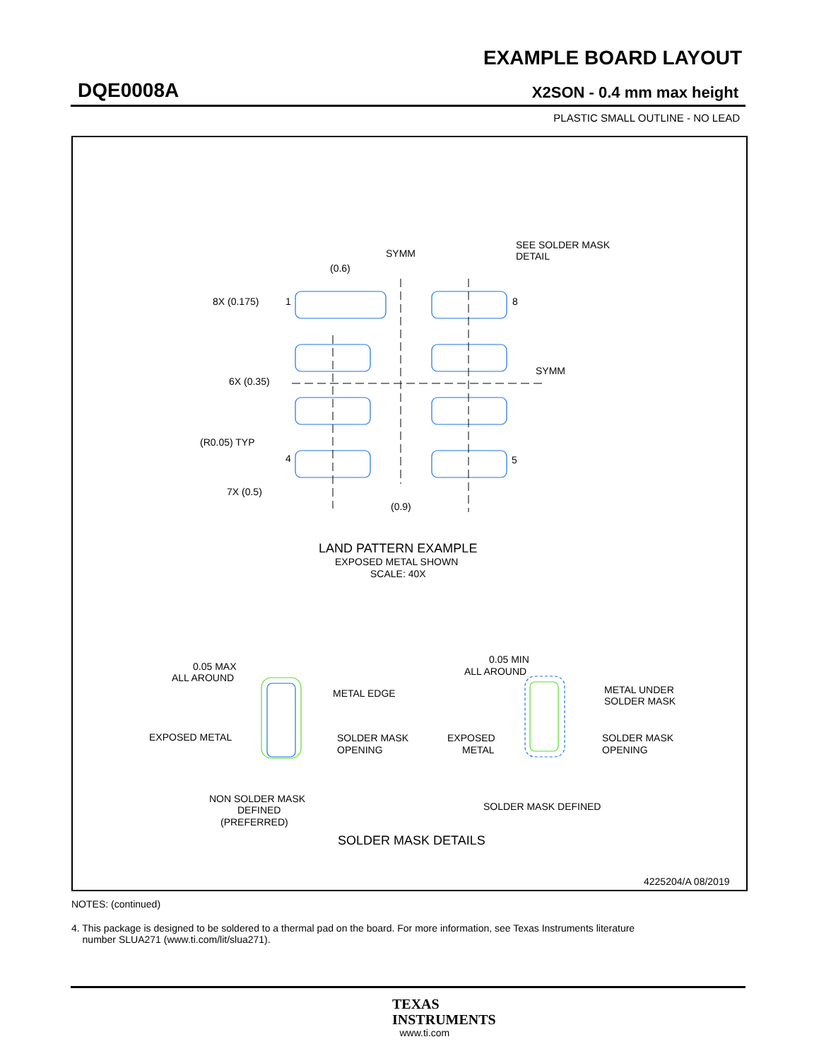EXAMPLE BOARD LAYOUT
DQE0008A X2SON - 0.4 mm max height
PLASTIC SMALL OUTLINE - NO LEAD
SYMM
SYMM
SEE SOLDER MASK
DETAIL
(0.6)
8X (0.175)
1
8
6X (0.35)
(R0.05) TYP
4
5
7X (0.5)
(0.9)
LAND PATTERN EXAMPLE
EXPOSED METAL SHOWN
SCALE: 40X
0.05 MAX
ALL AROUND
METAL EDGE
EXPOSED METAL
SOLDER MASK
OPENING
NON SOLDER MASK
DEFINED
(PREFERRED)
0.05 MIN
ALL AROUND
METAL UNDER
SOLDER MASK
EXPOSED
METAL
SOLDER MASK
OPENING
SOLDER MASK DEFINED
SOLDER MASK DETAILS
4225204/A 08/2019
NOTES: (continued)
4. This package is designed to be soldered to a thermal pad on the board. For more information, see Texas Instruments literature
number SLUA271 (www.ti.com/lit/slua271).
TEXAS
INSTRUMENTS
www.ti.com